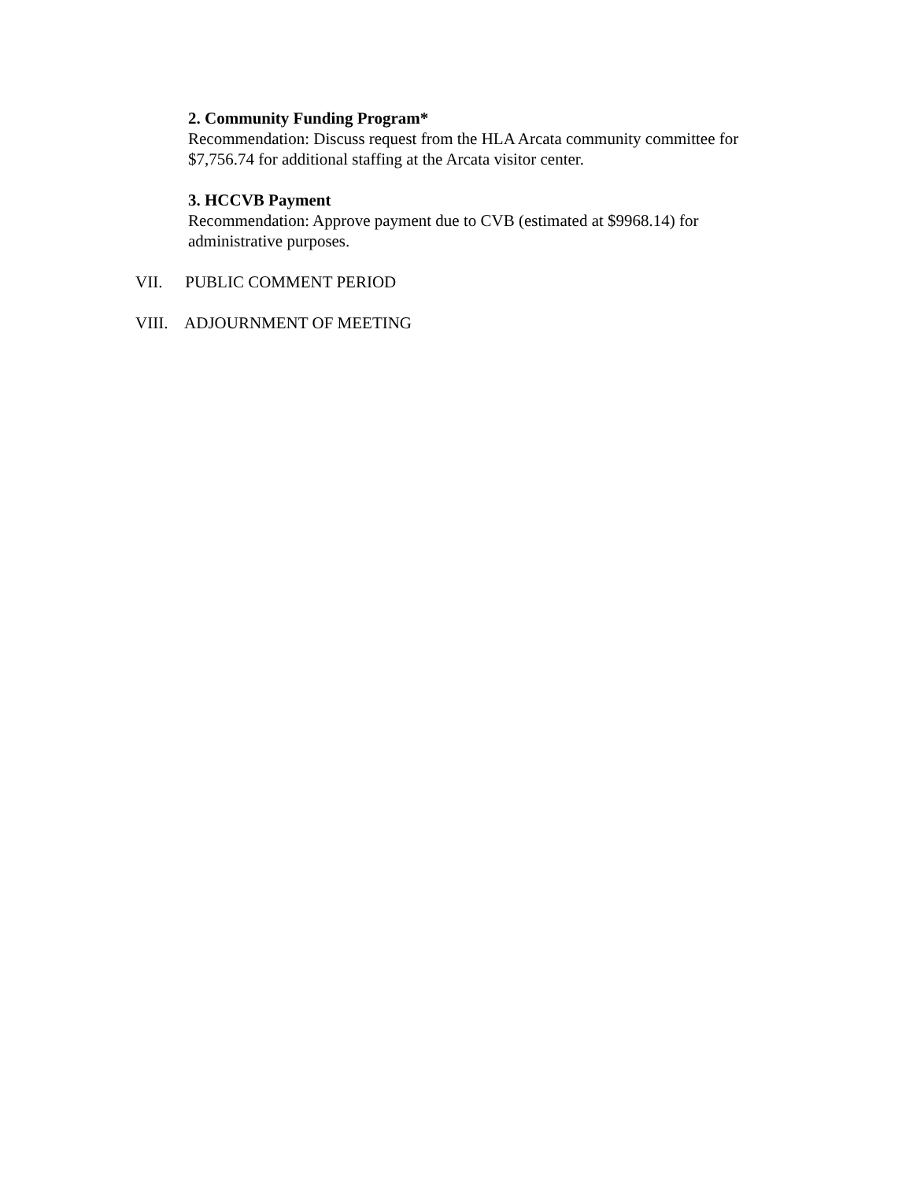2. Community Funding Program*
Recommendation: Discuss request from the HLA Arcata community committee for $7,756.74 for additional staffing at the Arcata visitor center.
3. HCCVB Payment
Recommendation: Approve payment due to CVB (estimated at $9968.14) for administrative purposes.
VII. PUBLIC COMMENT PERIOD
VIII. ADJOURNMENT OF MEETING